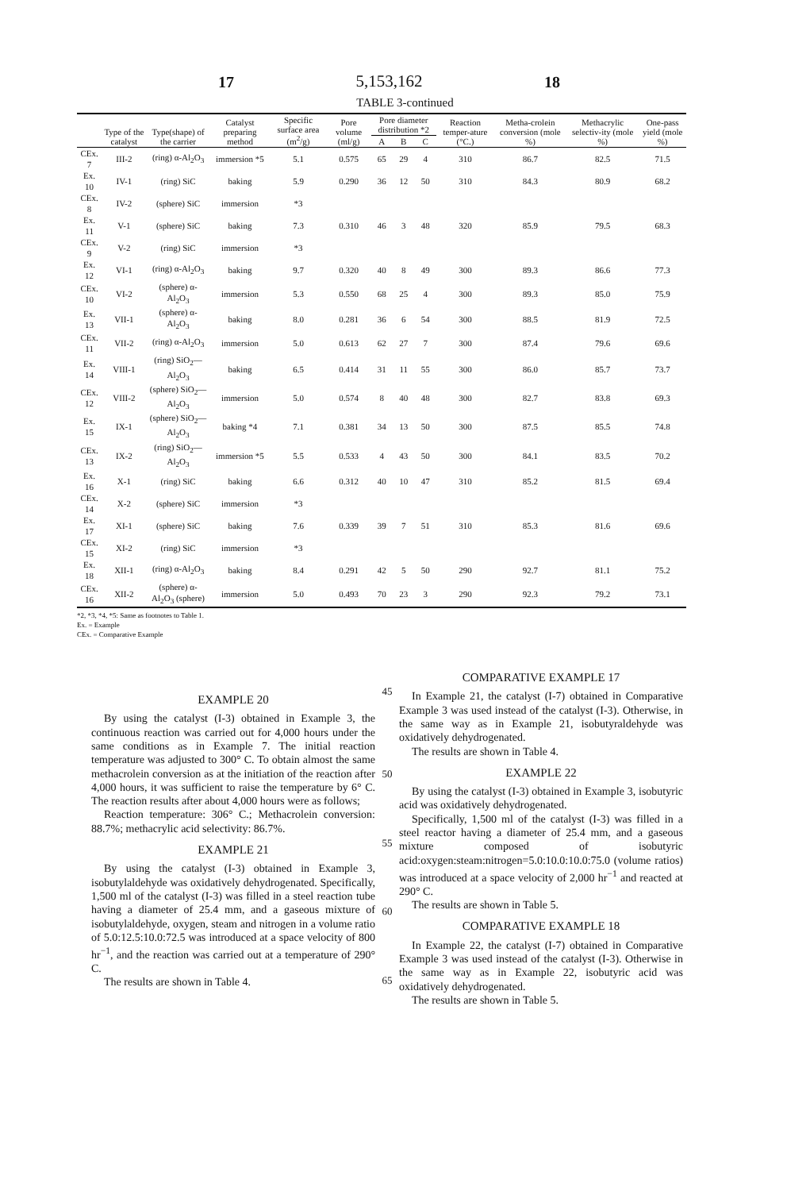17 5,153,162 18
TABLE 3-continued
| | Type of the catalyst | Type(shape) of the carrier | Catalyst preparing method | Specific surface area (m<sup>2</sup>/g) | Pore volume (ml/g) | Pore diameter distribution *2 | | | Reaction temper-ature (°C.) | Metha-crolein conversion (mole %) | Methacrylic selectiv-ity (mole %) | One-pass yield (mole %) |
| --- | --- | --- | --- | --- | --- | --- | --- | --- | --- | --- | --- | --- |
| | | | | | | A | B | C | | | | |
| CEx. 7 | III-2 | (ring) α-Al<sub>2</sub>O<sub>3</sub> | immersion *5 | 5.1 | 0.575 | 65 | 29 | 4 | 310 | 86.7 | 82.5 | 71.5 |
| Ex. 10 | IV-1 | (ring) SiC | baking | 5.9 | 0.290 | 36 | 12 | 50 | 310 | 84.3 | 80.9 | 68.2 |
| CEx. 8 | IV-2 | (sphere) SiC | immersion | *3 | | | | | | | | |
| Ex. 11 | V-1 | (sphere) SiC | baking | 7.3 | 0.310 | 46 | 3 | 48 | 320 | 85.9 | 79.5 | 68.3 |
| CEx. 9 | V-2 | (ring) SiC | immersion | *3 | | | | | | | | |
| Ex. 12 | VI-1 | (ring) α-Al<sub>2</sub>O<sub>3</sub> | baking | 9.7 | 0.320 | 40 | 8 | 49 | 300 | 89.3 | 86.6 | 77.3 |
| CEx. 10 | VI-2 | (sphere) α-Al<sub>2</sub>O<sub>3</sub> | immersion | 5.3 | 0.550 | 68 | 25 | 4 | 300 | 89.3 | 85.0 | 75.9 |
| Ex. 13 | VII-1 | (sphere) α-Al<sub>2</sub>O<sub>3</sub> | baking | 8.0 | 0.281 | 36 | 6 | 54 | 300 | 88.5 | 81.9 | 72.5 |
| CEx. 11 | VII-2 | (ring) α-Al<sub>2</sub>O<sub>3</sub> | immersion | 5.0 | 0.613 | 62 | 27 | 7 | 300 | 87.4 | 79.6 | 69.6 |
| Ex. 14 | VIII-1 | (ring) SiO<sub>2</sub>—Al<sub>2</sub>O<sub>3</sub> | baking | 6.5 | 0.414 | 31 | 11 | 55 | 300 | 86.0 | 85.7 | 73.7 |
| CEx. 12 | VIII-2 | (sphere) SiO<sub>2</sub>—Al<sub>2</sub>O<sub>3</sub> | immersion | 5.0 | 0.574 | 8 | 40 | 48 | 300 | 82.7 | 83.8 | 69.3 |
| Ex. 15 | IX-1 | (sphere) SiO<sub>2</sub>—Al<sub>2</sub>O<sub>3</sub> | baking *4 | 7.1 | 0.381 | 34 | 13 | 50 | 300 | 87.5 | 85.5 | 74.8 |
| CEx. 13 | IX-2 | (ring) SiO<sub>2</sub>—Al<sub>2</sub>O<sub>3</sub> | immersion *5 | 5.5 | 0.533 | 4 | 43 | 50 | 300 | 84.1 | 83.5 | 70.2 |
| Ex. 16 | X-1 | (ring) SiC | baking | 6.6 | 0.312 | 40 | 10 | 47 | 310 | 85.2 | 81.5 | 69.4 |
| CEx. 14 | X-2 | (sphere) SiC | immersion | *3 | | | | | | | | |
| Ex. 17 | XI-1 | (sphere) SiC | baking | 7.6 | 0.339 | 39 | 7 | 51 | 310 | 85.3 | 81.6 | 69.6 |
| CEx. 15 | XI-2 | (ring) SiC | immersion | *3 | | | | | | | | |
| Ex. 18 | XII-1 | (ring) α-Al<sub>2</sub>O<sub>3</sub> | baking | 8.4 | 0.291 | 42 | 5 | 50 | 290 | 92.7 | 81.1 | 75.2 |
| CEx. 16 | XII-2 | (sphere) α-Al<sub>2</sub>O<sub>3</sub> (sphere) | immersion | 5.0 | 0.493 | 70 | 23 | 3 | 290 | 92.3 | 79.2 | 73.1 |
*2, *3, *4, *5: Same as footnotes to Table 1.
Ex. = Example
CEx. = Comparative Example
EXAMPLE 20
By using the catalyst (I-3) obtained in Example 3, the continuous reaction was carried out for 4,000 hours under the same conditions as in Example 7. The initial reaction temperature was adjusted to 300° C. To obtain almost the same methacrolein conversion as at the initiation of the reaction after 4,000 hours, it was sufficient to raise the temperature by 6° C. The reaction results after about 4,000 hours were as follows;
Reaction temperature: 306° C.; Methacrolein conversion: 88.7%; methacrylic acid selectivity: 86.7%.
EXAMPLE 21
By using the catalyst (I-3) obtained in Example 3, isobutylaldehyde was oxidatively dehydrogenated. Specifically, 1,500 ml of the catalyst (I-3) was filled in a steel reaction tube having a diameter of 25.4 mm, and a gaseous mixture of isobutylaldehyde, oxygen, steam and nitrogen in a volume ratio of 5.0:12.5:10.0:72.5 was introduced at a space velocity of 800 hr<sup>−1</sup>, and the reaction was carried out at a temperature of 290° C.
The results are shown in Table 4.
45
50
55
60
65
COMPARATIVE EXAMPLE 17
In Example 21, the catalyst (I-7) obtained in Comparative Example 3 was used instead of the catalyst (I-3). Otherwise, in the same way as in Example 21, isobutyraldehyde was oxidatively dehydrogenated.
The results are shown in Table 4.
EXAMPLE 22
By using the catalyst (I-3) obtained in Example 3, isobutyric acid was oxidatively dehydrogenated.
Specifically, 1,500 ml of the catalyst (I-3) was filled in a steel reactor having a diameter of 25.4 mm, and a gaseous mixture composed of isobutyric acid:oxygen:steam:nitrogen=5.0:10.0:10.0:75.0 (volume ratios) was introduced at a space velocity of 2,000 hr<sup>−1</sup> and reacted at 290° C.
The results are shown in Table 5.
COMPARATIVE EXAMPLE 18
In Example 22, the catalyst (I-7) obtained in Comparative Example 3 was used instead of the catalyst (I-3). Otherwise in the same way as in Example 22, isobutyric acid was oxidatively dehydrogenated.
The results are shown in Table 5.